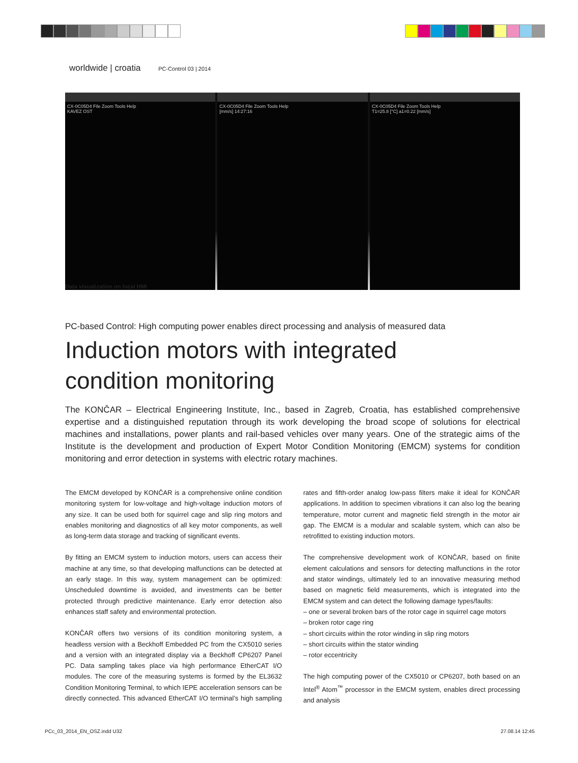worldwide | croatia PC-Control 03 | 2014
CX-0C05D4 File Zoom Tools Help
KAVEZ OST
CX-0C05D4 File Zoom Tools Help
[mm/s] 14:27:16
CX-0C05D4 File Zoom Tools Help
T1=25.8 [°C] a1=0.22 [mm/s]
Data visualization on local HMI
PC-based Control: High computing power enables direct processing and analysis of measured data
Induction motors with integrated
condition monitoring
The KONČAR – Electrical Engineering Institute, Inc., based in Zagreb, Croatia, has established comprehensive expertise and a distinguished reputation through its work developing the broad scope of solutions for electrical machines and installations, power plants and rail-based vehicles over many years. One of the strategic aims of the Institute is the development and production of Expert Motor Condition Monitoring (EMCM) systems for condition monitoring and error detection in systems with electric rotary machines.
The EMCM developed by KONČAR is a comprehensive online condition monitoring system for low-voltage and high-voltage induction motors of any size. It can be used both for squirrel cage and slip ring motors and enables monitoring and diagnostics of all key motor components, as well as long-term data storage and tracking of significant events.
By fitting an EMCM system to induction motors, users can access their machine at any time, so that developing malfunctions can be detected at an early stage. In this way, system management can be optimized: Unscheduled downtime is avoided, and investments can be better protected through predictive maintenance. Early error detection also enhances staff safety and environmental protection.
KONČAR offers two versions of its condition monitoring system, a headless version with a Beckhoff Embedded PC from the CX5010 series and a version with an integrated display via a Beckhoff CP6207 Panel PC. Data sampling takes place via high performance EtherCAT I/O modules. The core of the measuring systems is formed by the EL3632 Condition Monitoring Terminal, to which IEPE acceleration sensors can be directly connected. This advanced EtherCAT I/O terminal’s high sampling rates and fifth-order analog low-pass filters make it ideal for KONČAR applications. In addition to specimen vibrations it can also log the bearing temperature, motor current and magnetic field strength in the motor air gap. The EMCM is a modular and scalable system, which can also be retrofitted to existing induction motors.
The comprehensive development work of KONČAR, based on finite element calculations and sensors for detecting malfunctions in the rotor and stator windings, ultimately led to an innovative measuring method based on magnetic field measurements, which is integrated into the EMCM system and can detect the following damage types/faults:
– one or several broken bars of the rotor cage in squirrel cage motors
– broken rotor cage ring
– short circuits within the rotor winding in slip ring motors
– short circuits within the stator winding
– rotor eccentricity
The high computing power of the CX5010 or CP6207, both based on an Intel<sup>®</sup> Atom<sup>™</sup> processor in the EMCM system, enables direct processing and analysis
PCc_03_2014_EN_OSZ.indd U32 27.08.14 12:45